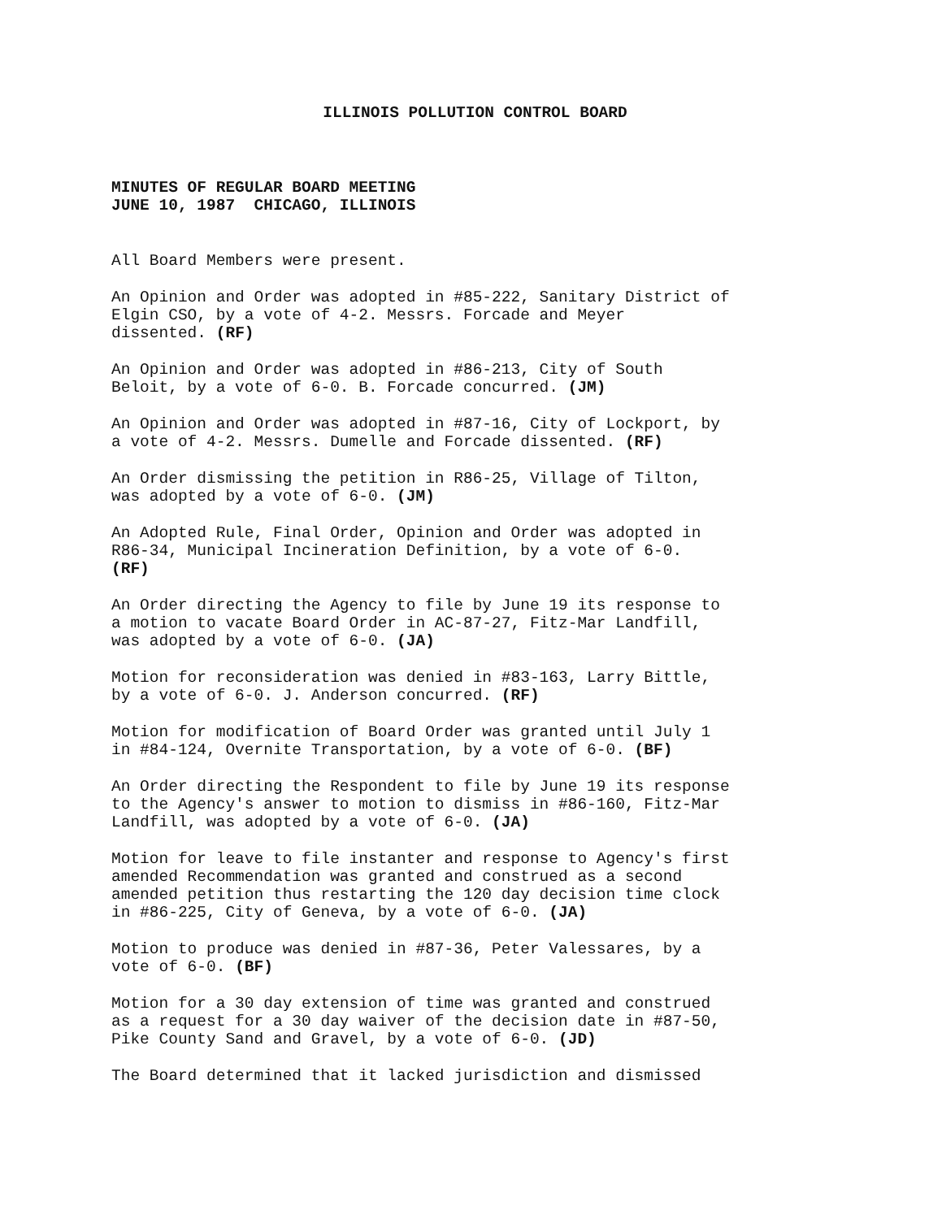ILLINOIS POLLUTION CONTROL BOARD
MINUTES OF REGULAR BOARD MEETING
JUNE 10, 1987 CHICAGO, ILLINOIS
All Board Members were present.
An Opinion and Order was adopted in #85-222, Sanitary District of Elgin CSO, by a vote of 4-2. Messrs. Forcade and Meyer dissented. (RF)
An Opinion and Order was adopted in #86-213, City of South Beloit, by a vote of 6-0. B. Forcade concurred. (JM)
An Opinion and Order was adopted in #87-16, City of Lockport, by a vote of 4-2. Messrs. Dumelle and Forcade dissented. (RF)
An Order dismissing the petition in R86-25, Village of Tilton, was adopted by a vote of 6-0. (JM)
An Adopted Rule, Final Order, Opinion and Order was adopted in R86-34, Municipal Incineration Definition, by a vote of 6-0. (RF)
An Order directing the Agency to file by June 19 its response to a motion to vacate Board Order in AC-87-27, Fitz-Mar Landfill, was adopted by a vote of 6-0. (JA)
Motion for reconsideration was denied in #83-163, Larry Bittle, by a vote of 6-0. J. Anderson concurred. (RF)
Motion for modification of Board Order was granted until July 1 in #84-124, Overnite Transportation, by a vote of 6-0. (BF)
An Order directing the Respondent to file by June 19 its response to the Agency's answer to motion to dismiss in #86-160, Fitz-Mar Landfill, was adopted by a vote of 6-0. (JA)
Motion for leave to file instanter and response to Agency's first amended Recommendation was granted and construed as a second amended petition thus restarting the 120 day decision time clock in #86-225, City of Geneva, by a vote of 6-0. (JA)
Motion to produce was denied in #87-36, Peter Valessares, by a vote of 6-0. (BF)
Motion for a 30 day extension of time was granted and construed as a request for a 30 day waiver of the decision date in #87-50, Pike County Sand and Gravel, by a vote of 6-0. (JD)
The Board determined that it lacked jurisdiction and dismissed